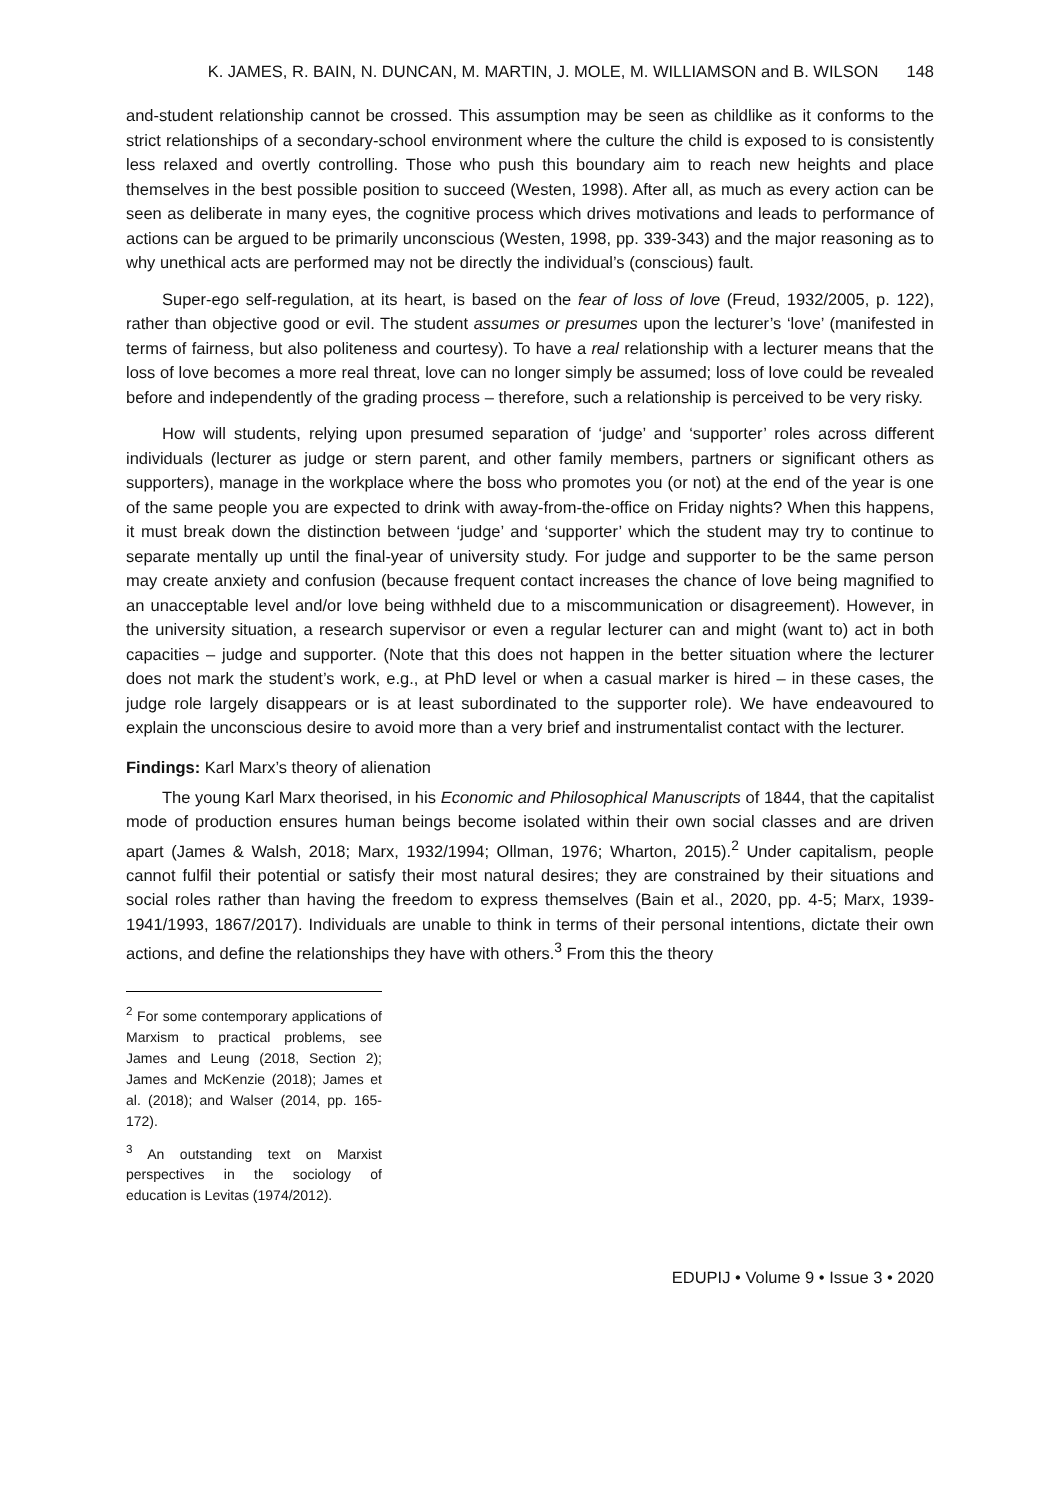K. JAMES, R. BAIN, N. DUNCAN, M. MARTIN, J. MOLE, M. WILLIAMSON and B. WILSON 148
and-student relationship cannot be crossed. This assumption may be seen as childlike as it conforms to the strict relationships of a secondary-school environment where the culture the child is exposed to is consistently less relaxed and overtly controlling. Those who push this boundary aim to reach new heights and place themselves in the best possible position to succeed (Westen, 1998). After all, as much as every action can be seen as deliberate in many eyes, the cognitive process which drives motivations and leads to performance of actions can be argued to be primarily unconscious (Westen, 1998, pp. 339-343) and the major reasoning as to why unethical acts are performed may not be directly the individual’s (conscious) fault.
Super-ego self-regulation, at its heart, is based on the fear of loss of love (Freud, 1932/2005, p. 122), rather than objective good or evil. The student assumes or presumes upon the lecturer’s ‘love’ (manifested in terms of fairness, but also politeness and courtesy). To have a real relationship with a lecturer means that the loss of love becomes a more real threat, love can no longer simply be assumed; loss of love could be revealed before and independently of the grading process – therefore, such a relationship is perceived to be very risky.
How will students, relying upon presumed separation of ‘judge’ and ‘supporter’ roles across different individuals (lecturer as judge or stern parent, and other family members, partners or significant others as supporters), manage in the workplace where the boss who promotes you (or not) at the end of the year is one of the same people you are expected to drink with away-from-the-office on Friday nights? When this happens, it must break down the distinction between ‘judge’ and ‘supporter’ which the student may try to continue to separate mentally up until the final-year of university study. For judge and supporter to be the same person may create anxiety and confusion (because frequent contact increases the chance of love being magnified to an unacceptable level and/or love being withheld due to a miscommunication or disagreement). However, in the university situation, a research supervisor or even a regular lecturer can and might (want to) act in both capacities – judge and supporter. (Note that this does not happen in the better situation where the lecturer does not mark the student’s work, e.g., at PhD level or when a casual marker is hired – in these cases, the judge role largely disappears or is at least subordinated to the supporter role). We have endeavoured to explain the unconscious desire to avoid more than a very brief and instrumentalist contact with the lecturer.
Findings: Karl Marx’s theory of alienation
The young Karl Marx theorised, in his Economic and Philosophical Manuscripts of 1844, that the capitalist mode of production ensures human beings become isolated within their own social classes and are driven apart (James & Walsh, 2018; Marx, 1932/1994; Ollman, 1976; Wharton, 2015).<sup>2</sup> Under capitalism, people cannot fulfil their potential or satisfy their most natural desires; they are constrained by their situations and social roles rather than having the freedom to express themselves (Bain et al., 2020, pp. 4-5; Marx, 1939-1941/1993, 1867/2017). Individuals are unable to think in terms of their personal intentions, dictate their own actions, and define the relationships they have with others.<sup>3</sup> From this the theory
<sup>2</sup> For some contemporary applications of Marxism to practical problems, see James and Leung (2018, Section 2); James and McKenzie (2018); James et al. (2018); and Walser (2014, pp. 165-172).
<sup>3</sup> An outstanding text on Marxist perspectives in the sociology of education is Levitas (1974/2012).
EDUPIJ • Volume 9 • Issue 3 • 2020